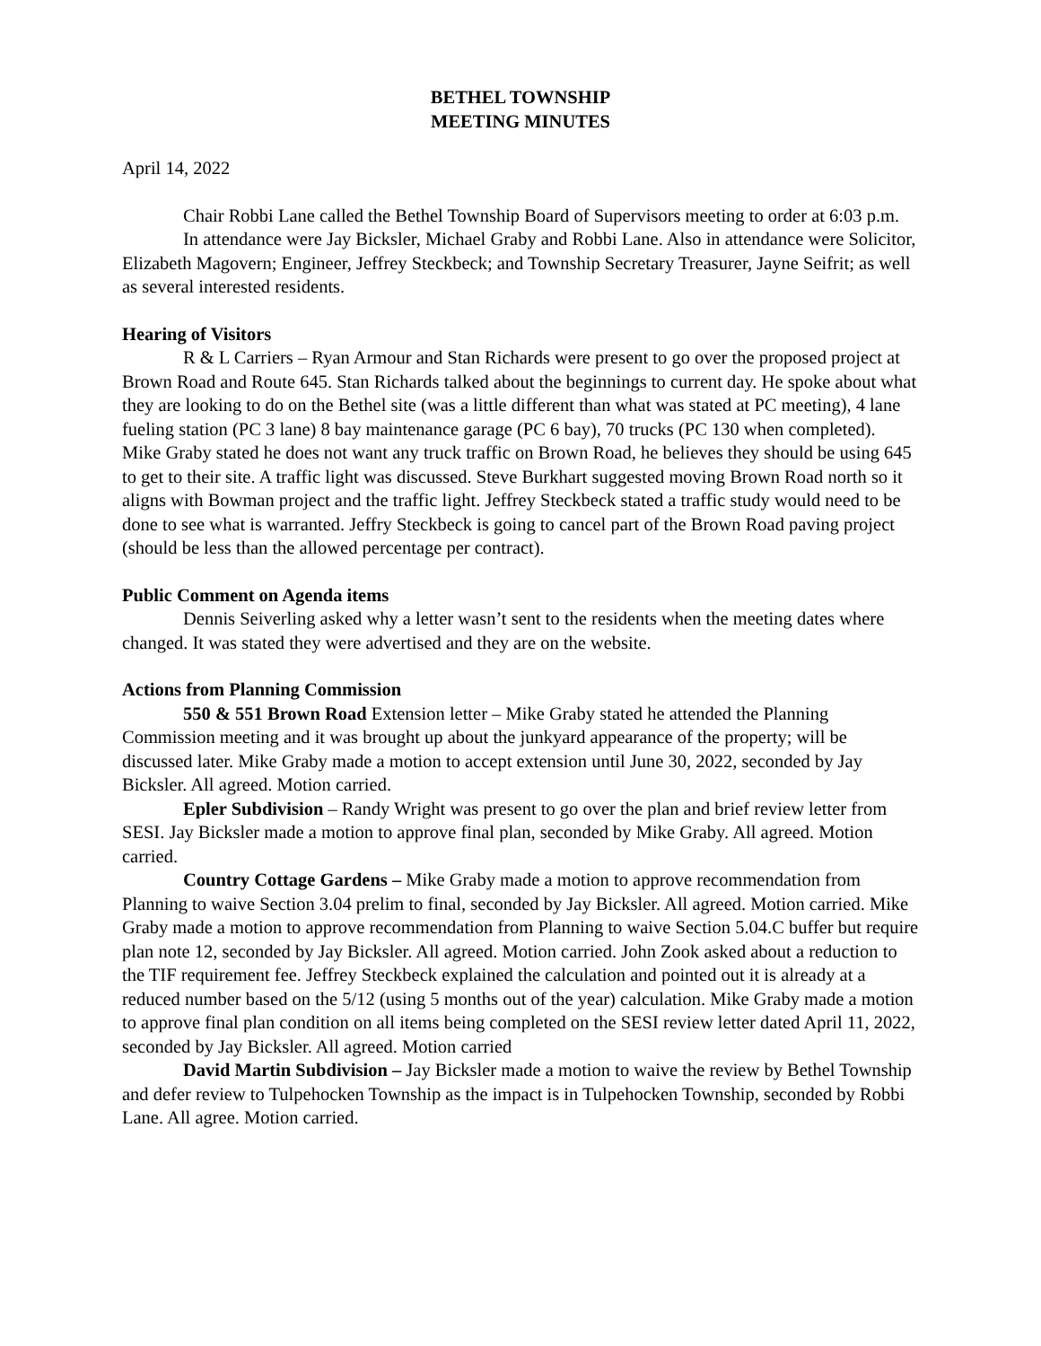BETHEL TOWNSHIP
MEETING MINUTES
April 14, 2022
Chair Robbi Lane called the Bethel Township Board of Supervisors meeting to order at 6:03 p.m.
In attendance were Jay Bicksler, Michael Graby and Robbi Lane. Also in attendance were Solicitor, Elizabeth Magovern; Engineer, Jeffrey Steckbeck; and Township Secretary Treasurer, Jayne Seifrit; as well as several interested residents.
Hearing of Visitors
R & L Carriers – Ryan Armour and Stan Richards were present to go over the proposed project at Brown Road and Route 645. Stan Richards talked about the beginnings to current day. He spoke about what they are looking to do on the Bethel site (was a little different than what was stated at PC meeting), 4 lane fueling station (PC 3 lane) 8 bay maintenance garage (PC 6 bay), 70 trucks (PC 130 when completed). Mike Graby stated he does not want any truck traffic on Brown Road, he believes they should be using 645 to get to their site. A traffic light was discussed. Steve Burkhart suggested moving Brown Road north so it aligns with Bowman project and the traffic light. Jeffrey Steckbeck stated a traffic study would need to be done to see what is warranted. Jeffry Steckbeck is going to cancel part of the Brown Road paving project (should be less than the allowed percentage per contract).
Public Comment on Agenda items
Dennis Seiverling asked why a letter wasn’t sent to the residents when the meeting dates where changed. It was stated they were advertised and they are on the website.
Actions from Planning Commission
550 & 551 Brown Road Extension letter – Mike Graby stated he attended the Planning Commission meeting and it was brought up about the junkyard appearance of the property; will be discussed later. Mike Graby made a motion to accept extension until June 30, 2022, seconded by Jay Bicksler. All agreed. Motion carried.
Epler Subdivision – Randy Wright was present to go over the plan and brief review letter from SESI. Jay Bicksler made a motion to approve final plan, seconded by Mike Graby. All agreed. Motion carried.
Country Cottage Gardens – Mike Graby made a motion to approve recommendation from Planning to waive Section 3.04 prelim to final, seconded by Jay Bicksler. All agreed. Motion carried. Mike Graby made a motion to approve recommendation from Planning to waive Section 5.04.C buffer but require plan note 12, seconded by Jay Bicksler. All agreed. Motion carried. John Zook asked about a reduction to the TIF requirement fee. Jeffrey Steckbeck explained the calculation and pointed out it is already at a reduced number based on the 5/12 (using 5 months out of the year) calculation. Mike Graby made a motion to approve final plan condition on all items being completed on the SESI review letter dated April 11, 2022, seconded by Jay Bicksler. All agreed. Motion carried
David Martin Subdivision – Jay Bicksler made a motion to waive the review by Bethel Township and defer review to Tulpehocken Township as the impact is in Tulpehocken Township, seconded by Robbi Lane. All agree. Motion carried.